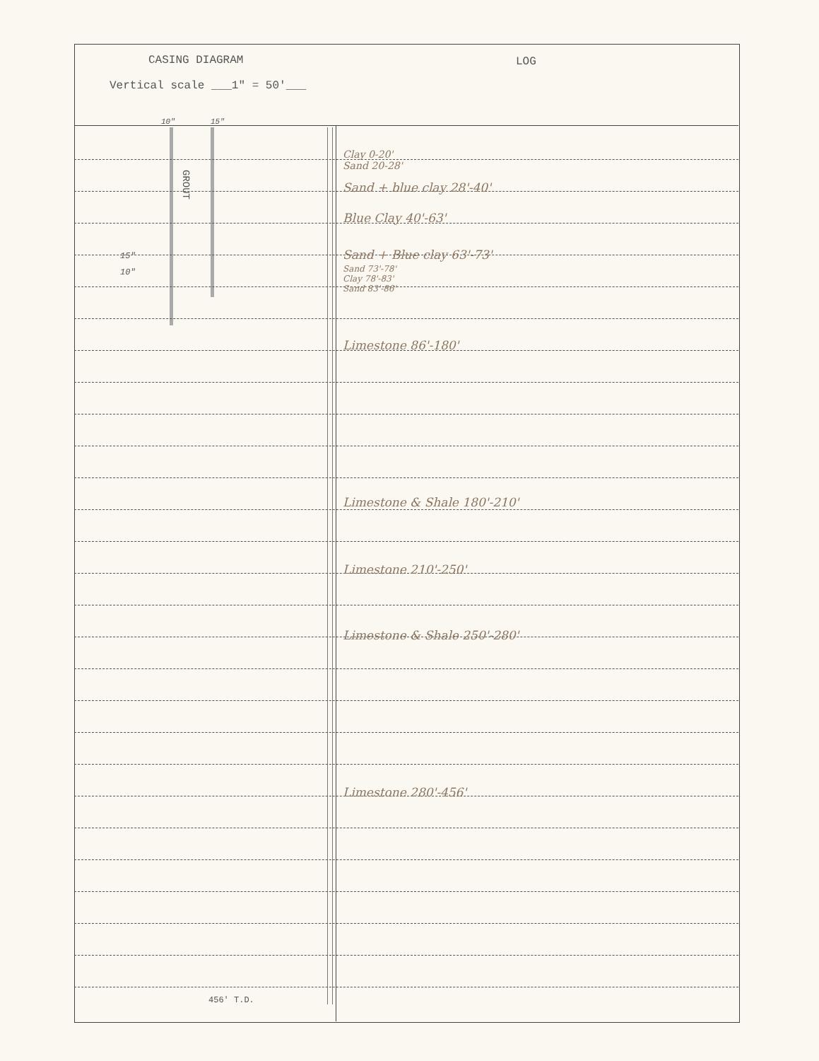CASING DIAGRAM
Vertical scale ___1" = 50'___
LOG
10" 15"
GROUT
15"
10"
Clay 0-20'
Sand 20-28'
Sand + blue clay 28'-40'
Blue Clay 40'-63'
Sand + Blue clay 63'-73'
Sand 73'-78'
Clay 78'-83'
Sand 83'-86'
Limestone 86'-180'
Limestone & Shale 180'-210'
Limestone 210'-250'
Limestone & Shale 250'-280'
Limestone 280'-456'
456' T.D.